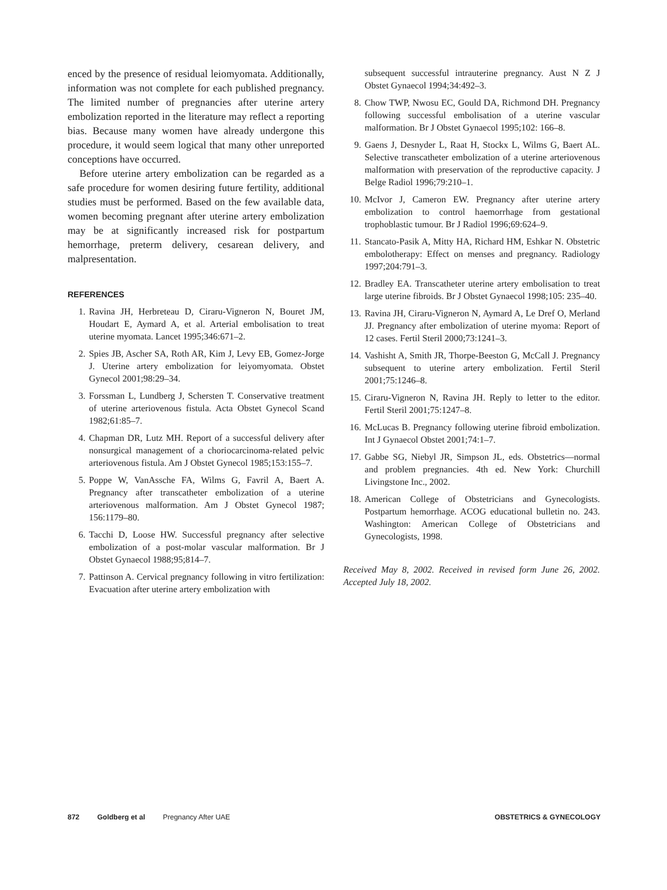enced by the presence of residual leiomyomata. Additionally, information was not complete for each published pregnancy. The limited number of pregnancies after uterine artery embolization reported in the literature may reflect a reporting bias. Because many women have already undergone this procedure, it would seem logical that many other unreported conceptions have occurred.
Before uterine artery embolization can be regarded as a safe procedure for women desiring future fertility, additional studies must be performed. Based on the few available data, women becoming pregnant after uterine artery embolization may be at significantly increased risk for postpartum hemorrhage, preterm delivery, cesarean delivery, and malpresentation.
REFERENCES
1. Ravina JH, Herbreteau D, Ciraru-Vigneron N, Bouret JM, Houdart E, Aymard A, et al. Arterial embolisation to treat uterine myomata. Lancet 1995;346:671–2.
2. Spies JB, Ascher SA, Roth AR, Kim J, Levy EB, Gomez-Jorge J. Uterine artery embolization for leiyomyomata. Obstet Gynecol 2001;98:29–34.
3. Forssman L, Lundberg J, Schersten T. Conservative treatment of uterine arteriovenous fistula. Acta Obstet Gynecol Scand 1982;61:85–7.
4. Chapman DR, Lutz MH. Report of a successful delivery after nonsurgical management of a choriocarcinoma-related pelvic arteriovenous fistula. Am J Obstet Gynecol 1985;153:155–7.
5. Poppe W, VanAssche FA, Wilms G, Favril A, Baert A. Pregnancy after transcatheter embolization of a uterine arteriovenous malformation. Am J Obstet Gynecol 1987; 156:1179–80.
6. Tacchi D, Loose HW. Successful pregnancy after selective embolization of a post-molar vascular malformation. Br J Obstet Gynaecol 1988;95;814–7.
7. Pattinson A. Cervical pregnancy following in vitro fertilization: Evacuation after uterine artery embolization with
subsequent successful intrauterine pregnancy. Aust N Z J Obstet Gynaecol 1994;34:492–3.
8. Chow TWP, Nwosu EC, Gould DA, Richmond DH. Pregnancy following successful embolisation of a uterine vascular malformation. Br J Obstet Gynaecol 1995;102: 166–8.
9. Gaens J, Desnyder L, Raat H, Stockx L, Wilms G, Baert AL. Selective transcatheter embolization of a uterine arteriovenous malformation with preservation of the reproductive capacity. J Belge Radiol 1996;79:210–1.
10. McIvor J, Cameron EW. Pregnancy after uterine artery embolization to control haemorrhage from gestational trophoblastic tumour. Br J Radiol 1996;69:624–9.
11. Stancato-Pasik A, Mitty HA, Richard HM, Eshkar N. Obstetric embolotherapy: Effect on menses and pregnancy. Radiology 1997;204:791–3.
12. Bradley EA. Transcatheter uterine artery embolisation to treat large uterine fibroids. Br J Obstet Gynaecol 1998;105: 235–40.
13. Ravina JH, Ciraru-Vigneron N, Aymard A, Le Dref O, Merland JJ. Pregnancy after embolization of uterine myoma: Report of 12 cases. Fertil Steril 2000;73:1241–3.
14. Vashisht A, Smith JR, Thorpe-Beeston G, McCall J. Pregnancy subsequent to uterine artery embolization. Fertil Steril 2001;75:1246–8.
15. Ciraru-Vigneron N, Ravina JH. Reply to letter to the editor. Fertil Steril 2001;75:1247–8.
16. McLucas B. Pregnancy following uterine fibroid embolization. Int J Gynaecol Obstet 2001;74:1–7.
17. Gabbe SG, Niebyl JR, Simpson JL, eds. Obstetrics—normal and problem pregnancies. 4th ed. New York: Churchill Livingstone Inc., 2002.
18. American College of Obstetricians and Gynecologists. Postpartum hemorrhage. ACOG educational bulletin no. 243. Washington: American College of Obstetricians and Gynecologists, 1998.
Received May 8, 2002. Received in revised form June 26, 2002. Accepted July 18, 2002.
872 Goldberg et al Pregnancy After UAE OBSTETRICS & GYNECOLOGY